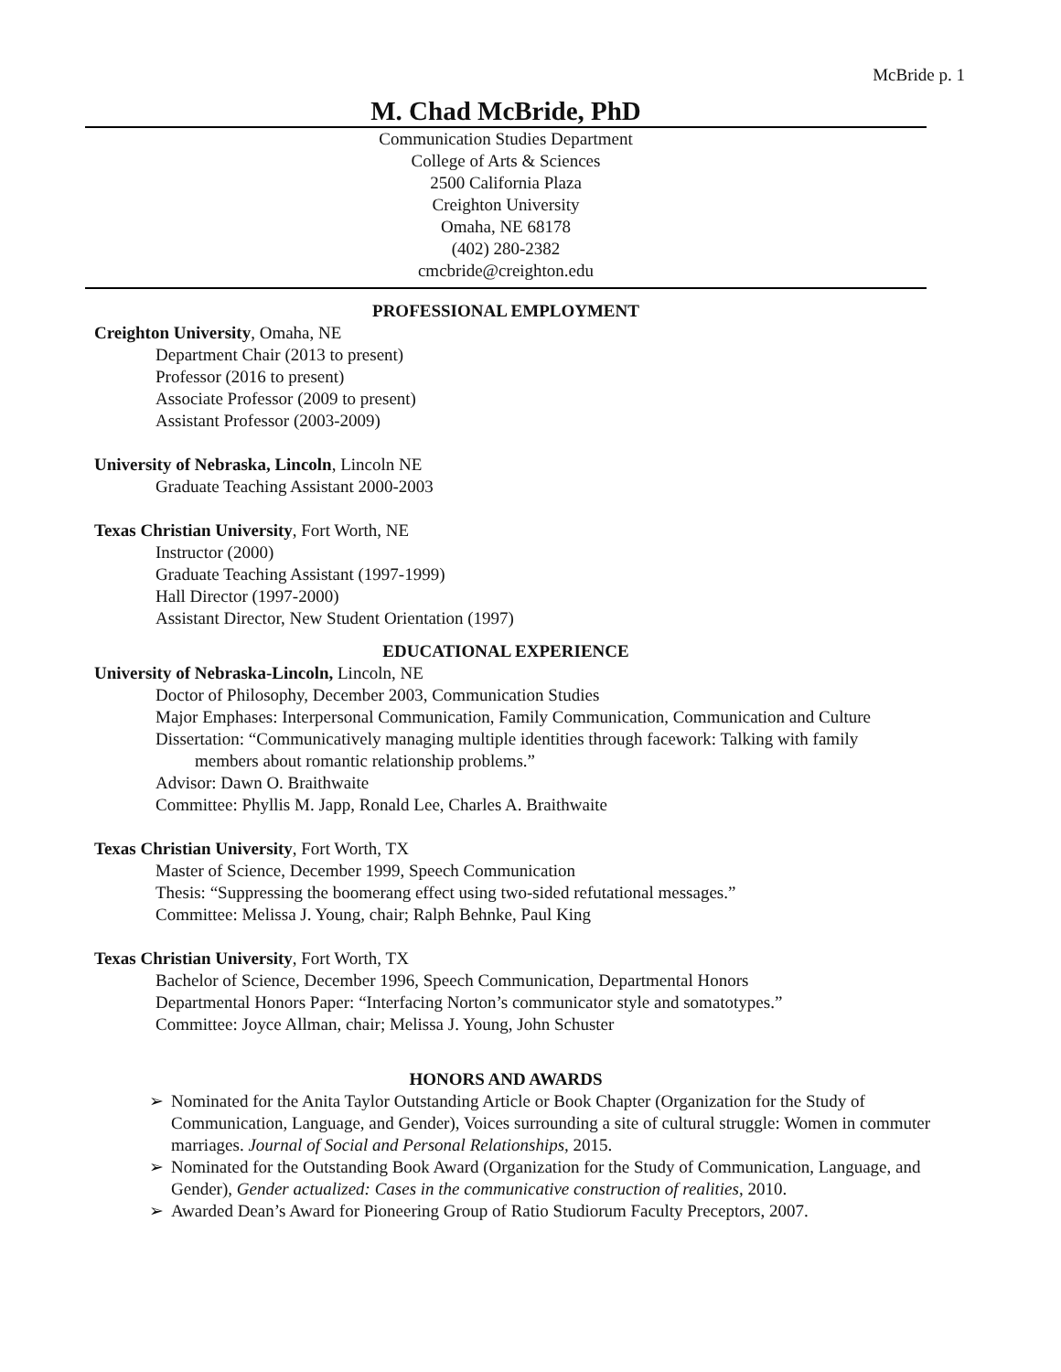McBride p. 1
M. Chad McBride, PhD
Communication Studies Department
College of Arts & Sciences
2500 California Plaza
Creighton University
Omaha, NE 68178
(402) 280-2382
cmcbride@creighton.edu
PROFESSIONAL EMPLOYMENT
Creighton University, Omaha, NE
Department Chair (2013 to present)
Professor (2016 to present)
Associate Professor (2009 to present)
Assistant Professor (2003-2009)
University of Nebraska, Lincoln, Lincoln NE
Graduate Teaching Assistant 2000-2003
Texas Christian University, Fort Worth, NE
Instructor (2000)
Graduate Teaching Assistant (1997-1999)
Hall Director (1997-2000)
Assistant Director, New Student Orientation (1997)
EDUCATIONAL EXPERIENCE
University of Nebraska-Lincoln, Lincoln, NE
Doctor of Philosophy, December 2003, Communication Studies
Major Emphases: Interpersonal Communication, Family Communication, Communication and Culture
Dissertation: “Communicatively managing multiple identities through facework: Talking with family
members about romantic relationship problems.”
Advisor: Dawn O. Braithwaite
Committee: Phyllis M. Japp, Ronald Lee, Charles A. Braithwaite
Texas Christian University, Fort Worth, TX
Master of Science, December 1999, Speech Communication
Thesis: “Suppressing the boomerang effect using two-sided refutational messages.”
Committee: Melissa J. Young, chair; Ralph Behnke, Paul King
Texas Christian University, Fort Worth, TX
Bachelor of Science, December 1996, Speech Communication, Departmental Honors
Departmental Honors Paper: “Interfacing Norton’s communicator style and somatotypes.”
Committee: Joyce Allman, chair; Melissa J. Young, John Schuster
HONORS AND AWARDS
➢ Nominated for the Anita Taylor Outstanding Article or Book Chapter (Organization for the Study of Communication, Language, and Gender), Voices surrounding a site of cultural struggle: Women in commuter marriages. Journal of Social and Personal Relationships, 2015.
➢ Nominated for the Outstanding Book Award (Organization for the Study of Communication, Language, and Gender), Gender actualized: Cases in the communicative construction of realities, 2010.
➢ Awarded Dean’s Award for Pioneering Group of Ratio Studiorum Faculty Preceptors, 2007.